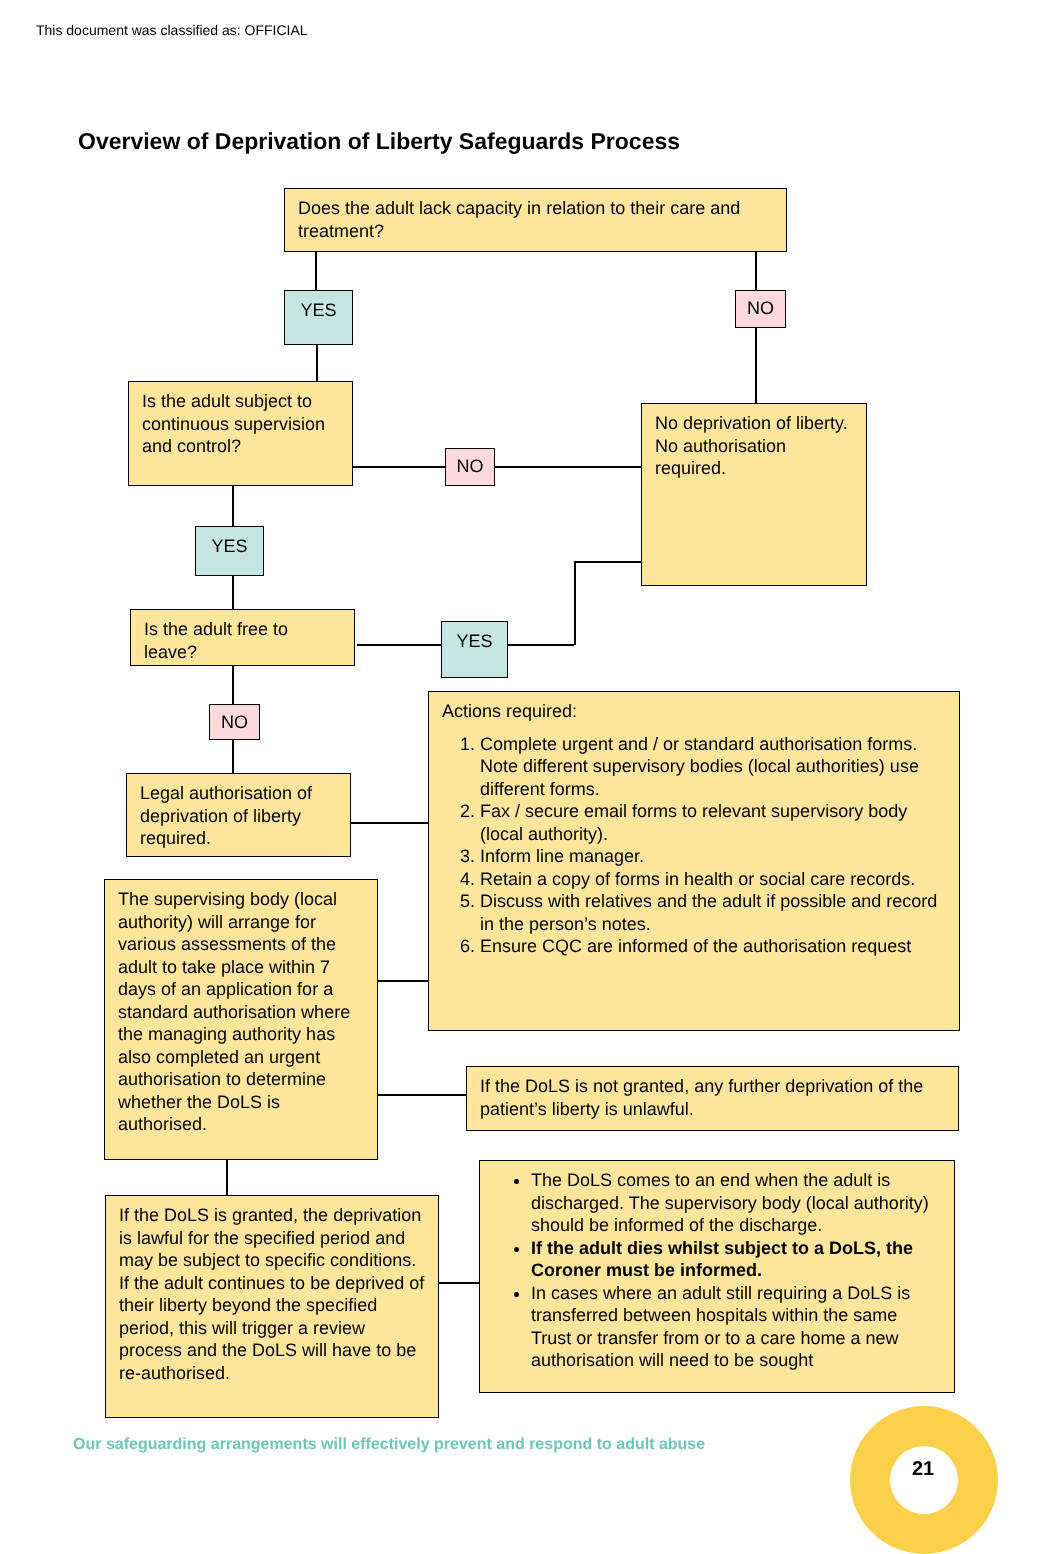This document was classified as: OFFICIAL
Overview of Deprivation of Liberty Safeguards Process
Does the adult lack capacity in relation to their care and treatment?
YES NO
Is the adult subject to continuous supervision and control?
NO
No deprivation of liberty. No authorisation required.
YES
Is the adult free to leave?
YES
NO
Legal authorisation of deprivation of liberty required.
Actions required:
1. Complete urgent and / or standard authorisation forms. Note different supervisory bodies (local authorities) use different forms.
2. Fax / secure email forms to relevant supervisory body (local authority).
3. Inform line manager.
4. Retain a copy of forms in health or social care records.
5. Discuss with relatives and the adult if possible and record in the person’s notes.
6. Ensure CQC are informed of the authorisation request
The supervising body (local authority) will arrange for various assessments of the adult to take place within 7 days of an application for a standard authorisation where the managing authority has also completed an urgent authorisation to determine whether the DoLS is authorised.
If the DoLS is not granted, any further deprivation of the patient’s liberty is unlawful.
If the DoLS is granted, the deprivation is lawful for the specified period and may be subject to specific conditions.
If the adult continues to be deprived of their liberty beyond the specified period, this will trigger a review process and the DoLS will have to be re-authorised.
The DoLS comes to an end when the adult is discharged. The supervisory body (local authority) should be informed of the discharge.
If the adult dies whilst subject to a DoLS, the Coroner must be informed.
In cases where an adult still requiring a DoLS is transferred between hospitals within the same Trust or transfer from or to a care home a new authorisation will need to be sought
Our safeguarding arrangements will effectively prevent and respond to adult abuse
21